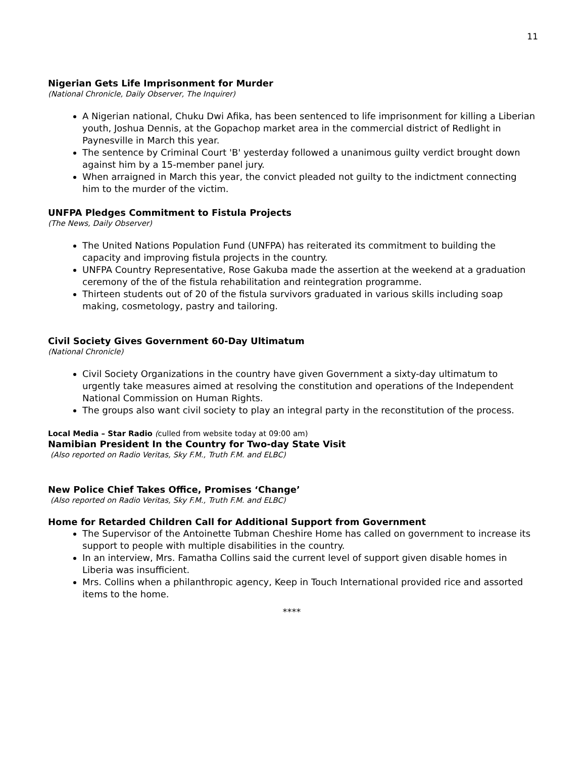11
Nigerian Gets Life Imprisonment for Murder
(National Chronicle, Daily Observer, The Inquirer)
A Nigerian national, Chuku Dwi Afika, has been sentenced to life imprisonment for killing a Liberian youth, Joshua Dennis, at the Gopachop market area in the commercial district of Redlight in Paynesville in March this year.
The sentence by Criminal Court 'B' yesterday followed a unanimous guilty verdict brought down against him by a 15-member panel jury.
When arraigned in March this year, the convict pleaded not guilty to the indictment connecting him to the murder of the victim.
UNFPA Pledges Commitment to Fistula Projects
(The News, Daily Observer)
The United Nations Population Fund (UNFPA) has reiterated its commitment to building the capacity and improving fistula projects in the country.
UNFPA Country Representative, Rose Gakuba made the assertion at the weekend at a graduation ceremony of the of the fistula rehabilitation and reintegration programme.
Thirteen students out of 20 of the fistula survivors graduated in various skills including soap making, cosmetology, pastry and tailoring.
Civil Society Gives Government 60-Day Ultimatum
(National Chronicle)
Civil Society Organizations in the country have given Government a sixty-day ultimatum to urgently take measures aimed at resolving the constitution and operations of the Independent National Commission on Human Rights.
The groups also want civil society to play an integral party in the reconstitution of the process.
Local Media – Star Radio (culled from website today at 09:00 am)
Namibian President In the Country for Two-day State Visit
(Also reported on Radio Veritas, Sky F.M., Truth F.M. and ELBC)
New Police Chief Takes Office, Promises ‘Change’
(Also reported on Radio Veritas, Sky F.M., Truth F.M. and ELBC)
Home for Retarded Children Call for Additional Support from Government
The Supervisor of the Antoinette Tubman Cheshire Home has called on government to increase its support to people with multiple disabilities in the country.
In an interview, Mrs. Famatha Collins said the current level of support given disable homes in Liberia was insufficient.
Mrs. Collins when a philanthropic agency, Keep in Touch International provided rice and assorted items to the home.
****